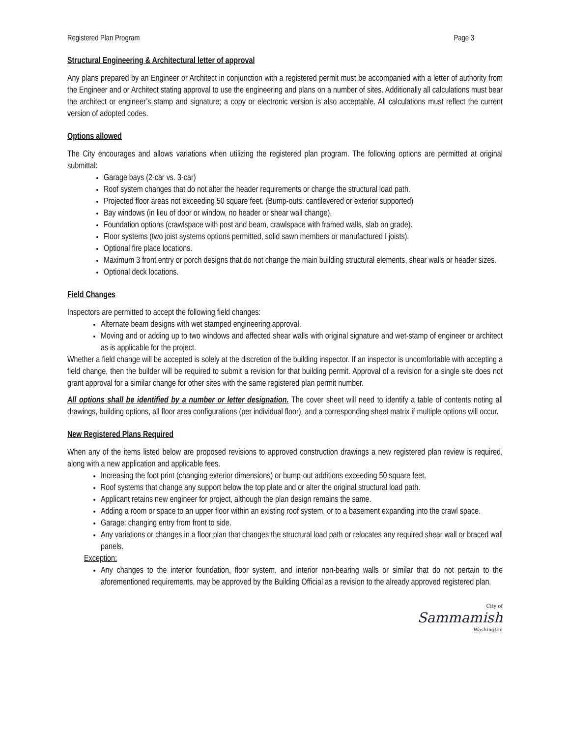Registered Plan Program Page 3
Structural Engineering & Architectural letter of approval
Any plans prepared by an Engineer or Architect in conjunction with a registered permit must be accompanied with a letter of authority from the Engineer and or Architect stating approval to use the engineering and plans on a number of sites. Additionally all calculations must bear the architect or engineer’s stamp and signature; a copy or electronic version is also acceptable. All calculations must reflect the current version of adopted codes.
Options allowed
The City encourages and allows variations when utilizing the registered plan program. The following options are permitted at original submittal:
Garage bays (2-car vs. 3-car)
Roof system changes that do not alter the header requirements or change the structural load path.
Projected floor areas not exceeding 50 square feet. (Bump-outs: cantilevered or exterior supported)
Bay windows (in lieu of door or window, no header or shear wall change).
Foundation options (crawlspace with post and beam, crawlspace with framed walls, slab on grade).
Floor systems (two joist systems options permitted, solid sawn members or manufactured I joists).
Optional fire place locations.
Maximum 3 front entry or porch designs that do not change the main building structural elements, shear walls or header sizes.
Optional deck locations.
Field Changes
Inspectors are permitted to accept the following field changes:
Alternate beam designs with wet stamped engineering approval.
Moving and or adding up to two windows and affected shear walls with original signature and wet-stamp of engineer or architect as is applicable for the project.
Whether a field change will be accepted is solely at the discretion of the building inspector. If an inspector is uncomfortable with accepting a field change, then the builder will be required to submit a revision for that building permit. Approval of a revision for a single site does not grant approval for a similar change for other sites with the same registered plan permit number.
All options shall be identified by a number or letter designation. The cover sheet will need to identify a table of contents noting all drawings, building options, all floor area configurations (per individual floor), and a corresponding sheet matrix if multiple options will occur.
New Registered Plans Required
When any of the items listed below are proposed revisions to approved construction drawings a new registered plan review is required, along with a new application and applicable fees.
Increasing the foot print (changing exterior dimensions) or bump-out additions exceeding 50 square feet.
Roof systems that change any support below the top plate and or alter the original structural load path.
Applicant retains new engineer for project, although the plan design remains the same.
Adding a room or space to an upper floor within an existing roof system, or to a basement expanding into the crawl space.
Garage: changing entry from front to side.
Any variations or changes in a floor plan that changes the structural load path or relocates any required shear wall or braced wall panels.
Exception:
Any changes to the interior foundation, floor system, and interior non-bearing walls or similar that do not pertain to the aforementioned requirements, may be approved by the Building Official as a revision to the already approved registered plan.
City of
Sammamish
Washington